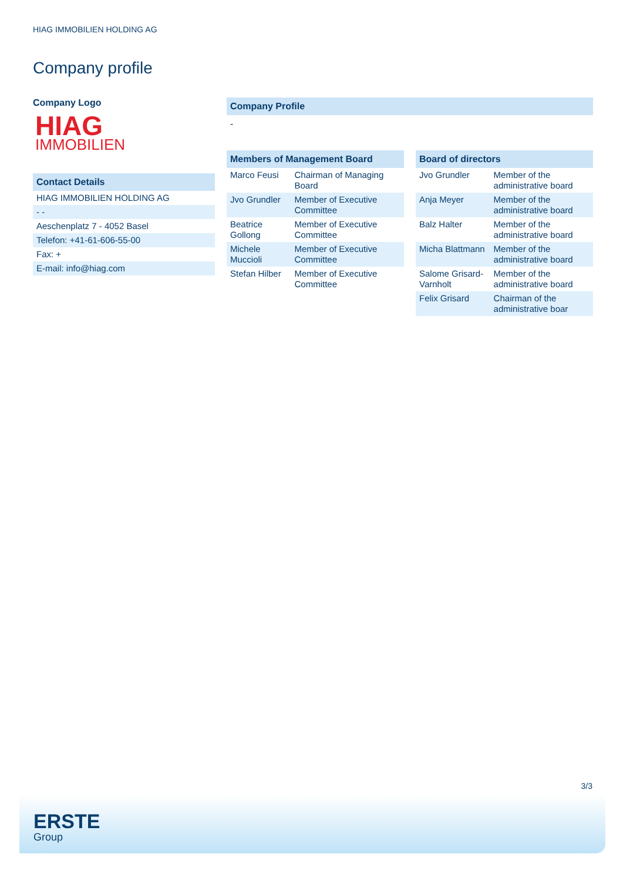HIAG IMMOBILIEN HOLDING AG
Company profile
Company Logo
HIAG
IMMOBILIEN
Contact Details
| HIAG IMMOBILIEN HOLDING AG |
| - - |
| Aeschenplatz 7 - 4052 Basel |
| Telefon: +41-61-606-55-00 |
| Fax: + |
| E-mail: info@hiag.com |
Company Profile
-
Members of Management Board
| Marco Feusi | Chairman of Managing Board |
| Jvo Grundler | Member of Executive Committee |
| Beatrice Gollong | Member of Executive Committee |
| Michele Muccioli | Member of Executive Committee |
| Stefan Hilber | Member of Executive Committee |
Board of directors
| Jvo Grundler | Member of the administrative board |
| Anja Meyer | Member of the administrative board |
| Balz Halter | Member of the administrative board |
| Micha Blattmann | Member of the administrative board |
| Salome Grisard-Varnholt | Member of the administrative board |
| Felix Grisard | Chairman of the administrative boar |
3/3
ERSTE
Group